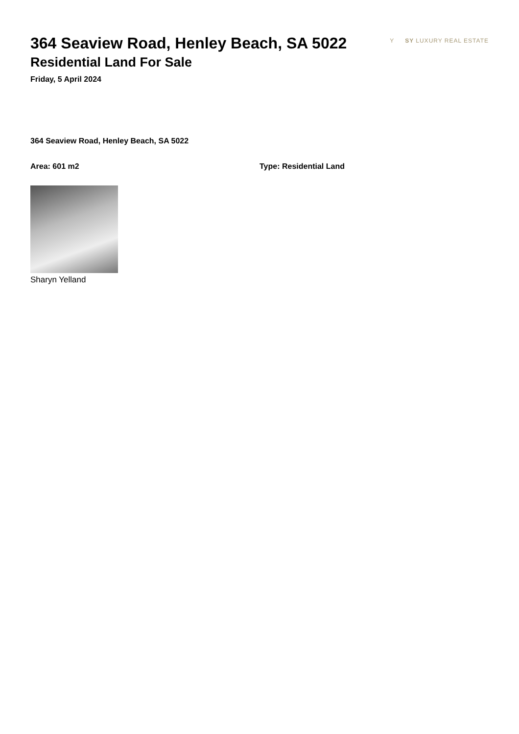364 Seaview Road, Henley Beach, SA 5022
Residential Land For Sale
Friday, 5 April 2024
Y SY LUXURY REAL ESTATE
364 Seaview Road, Henley Beach, SA 5022
Area: 601 m2 Type: Residential Land
Sharyn Yelland